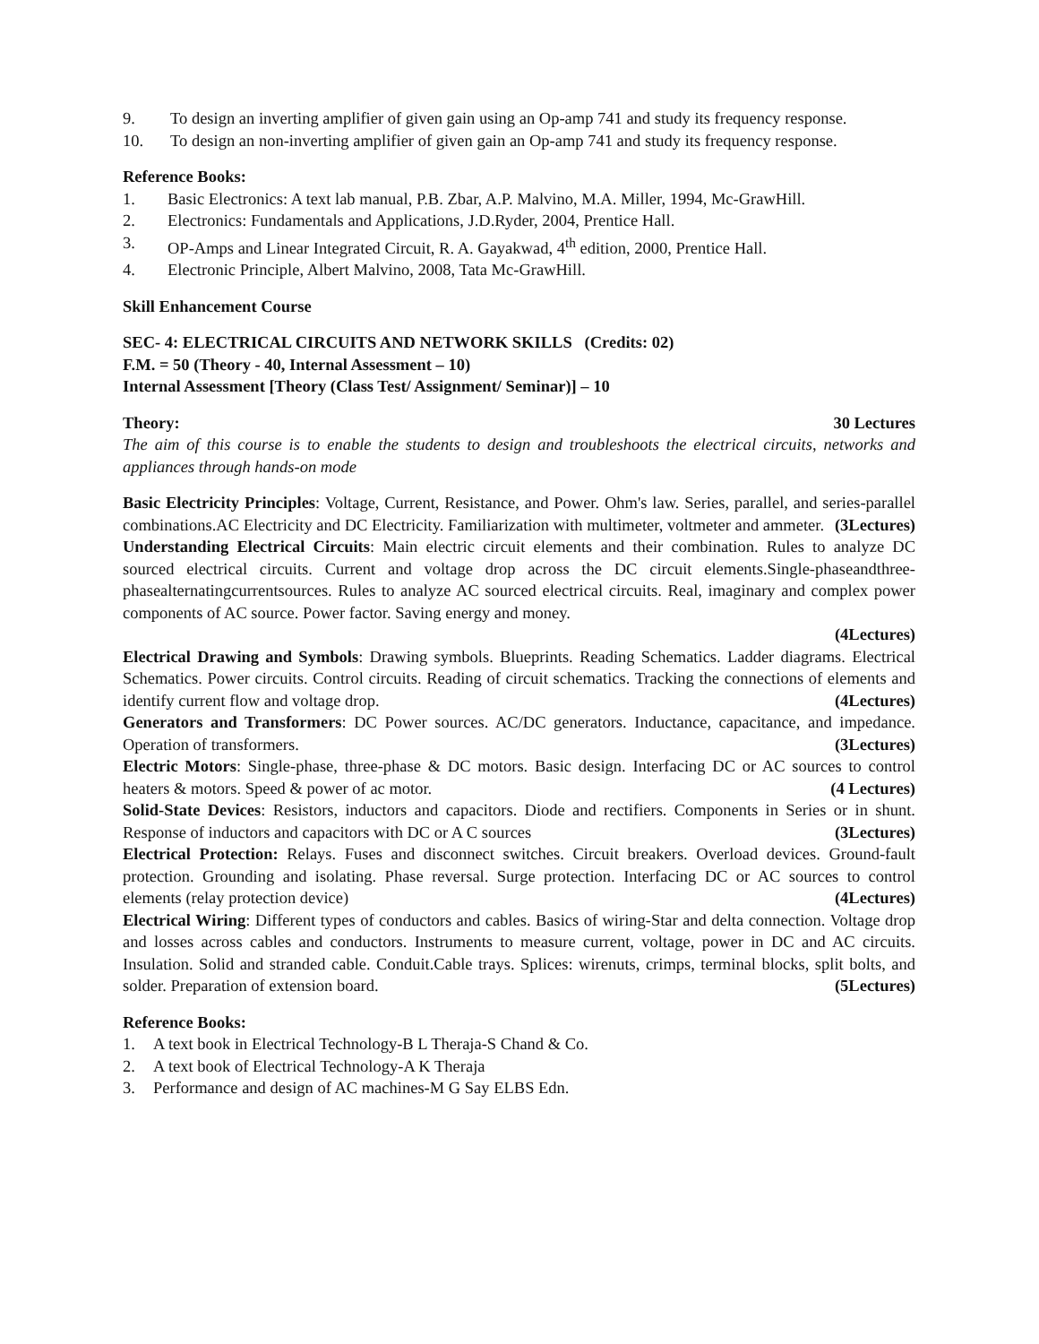9. To design an inverting amplifier of given gain using an Op-amp 741 and study its frequency response.
10. To design an non-inverting amplifier of given gain an Op-amp 741 and study its frequency response.
Reference Books:
1. Basic Electronics: A text lab manual, P.B. Zbar, A.P. Malvino, M.A. Miller, 1994, Mc-GrawHill.
2. Electronics: Fundamentals and Applications, J.D.Ryder, 2004, Prentice Hall.
3. OP-Amps and Linear Integrated Circuit, R. A. Gayakwad, 4<sup>th</sup> edition, 2000, Prentice Hall.
4. Electronic Principle, Albert Malvino, 2008, Tata Mc-GrawHill.
Skill Enhancement Course
SEC- 4: ELECTRICAL CIRCUITS AND NETWORK SKILLS (Credits: 02)
F.M. = 50 (Theory - 40, Internal Assessment – 10)
Internal Assessment [Theory (Class Test/ Assignment/ Seminar)] – 10
Theory: 30 Lectures
The aim of this course is to enable the students to design and troubleshoots the electrical circuits, networks and appliances through hands-on mode
Basic Electricity Principles: Voltage, Current, Resistance, and Power. Ohm's law. Series, parallel, and series-parallel combinations.AC Electricity and DC Electricity. Familiarization with multimeter, voltmeter and ammeter. (3Lectures)
Understanding Electrical Circuits: Main electric circuit elements and their combination. Rules to analyze DC sourced electrical circuits. Current and voltage drop across the DC circuit elements.Single-phaseandthree-phasealternatingcurrentsources. Rules to analyze AC sourced electrical circuits. Real, imaginary and complex power components of AC source. Power factor. Saving energy and money.
(4Lectures)
Electrical Drawing and Symbols: Drawing symbols. Blueprints. Reading Schematics. Ladder diagrams. Electrical Schematics. Power circuits. Control circuits. Reading of circuit schematics. Tracking the connections of elements and identify current flow and voltage drop. (4Lectures)
Generators and Transformers: DC Power sources. AC/DC generators. Inductance, capacitance, and impedance. Operation of transformers. (3Lectures)
Electric Motors: Single-phase, three-phase & DC motors. Basic design. Interfacing DC or AC sources to control heaters & motors. Speed & power of ac motor. (4 Lectures)
Solid-State Devices: Resistors, inductors and capacitors. Diode and rectifiers. Components in Series or in shunt. Response of inductors and capacitors with DC or A C sources (3Lectures)
Electrical Protection: Relays. Fuses and disconnect switches. Circuit breakers. Overload devices. Ground-fault protection. Grounding and isolating. Phase reversal. Surge protection. Interfacing DC or AC sources to control elements (relay protection device) (4Lectures)
Electrical Wiring: Different types of conductors and cables. Basics of wiring-Star and delta connection. Voltage drop and losses across cables and conductors. Instruments to measure current, voltage, power in DC and AC circuits. Insulation. Solid and stranded cable. Conduit.Cable trays. Splices: wirenuts, crimps, terminal blocks, split bolts, and solder. Preparation of extension board. (5Lectures)
Reference Books:
1. A text book in Electrical Technology-B L Theraja-S Chand & Co.
2. A text book of Electrical Technology-A K Theraja
3. Performance and design of AC machines-M G Say ELBS Edn.